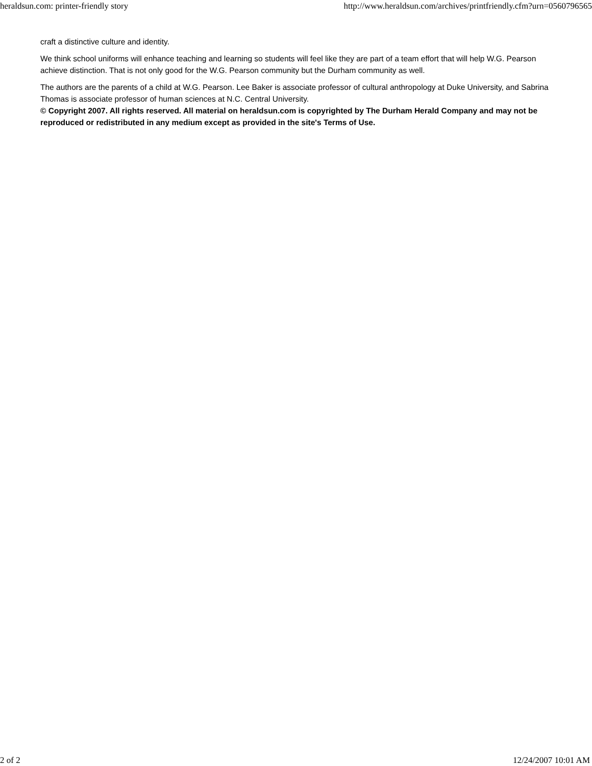heraldsun.com: printer-friendly story http://www.heraldsun.com/archives/printfriendly.cfm?urn=0560796565
craft a distinctive culture and identity.
We think school uniforms will enhance teaching and learning so students will feel like they are part of a team effort that will help W.G. Pearson achieve distinction. That is not only good for the W.G. Pearson community but the Durham community as well.
The authors are the parents of a child at W.G. Pearson. Lee Baker is associate professor of cultural anthropology at Duke University, and Sabrina Thomas is associate professor of human sciences at N.C. Central University.
© Copyright 2007. All rights reserved. All material on heraldsun.com is copyrighted by The Durham Herald Company and may not be reproduced or redistributed in any medium except as provided in the site's Terms of Use.
2 of 2 12/24/2007 10:01 AM